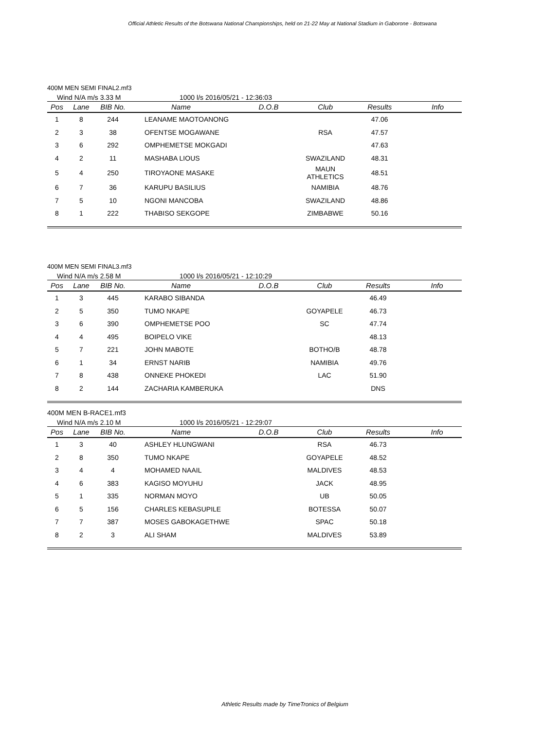Official Athletic Results of the Botswana National Championships, held on 21-22 May at National Stadium in Gaborone - Botswana
400M MEN SEMI FINAL2.mf3
Wind N/A m/s 3.33 M 1000 l/s 2016/05/21 - 12:36:03
| Pos | Lane | BIB No. | Name | D.O.B | Club | Results | Info |
| --- | --- | --- | --- | --- | --- | --- | --- |
| 1 | 8 | 244 | LEANAME MAOTOANONG | | | 47.06 | |
| 2 | 3 | 38 | OFENTSE MOGAWANE | | RSA | 47.57 | |
| 3 | 6 | 292 | OMPHEMETSE MOKGADI | | | 47.63 | |
| 4 | 2 | 11 | MASHABA LIOUS | | SWAZILAND | 48.31 | |
| 5 | 4 | 250 | TIROYAONE MASAKE | | MAUN ATHLETICS | 48.51 | |
| 6 | 7 | 36 | KARUPU BASILIUS | | NAMIBIA | 48.76 | |
| 7 | 5 | 10 | NGONI MANCOBA | | SWAZILAND | 48.86 | |
| 8 | 1 | 222 | THABISO SEKGOPE | | ZIMBABWE | 50.16 | |
400M MEN SEMI FINAL3.mf3
Wind N/A m/s 2.58 M 1000 l/s 2016/05/21 - 12:10:29
| Pos | Lane | BIB No. | Name | D.O.B | Club | Results | Info |
| --- | --- | --- | --- | --- | --- | --- | --- |
| 1 | 3 | 445 | KARABO SIBANDA | | | 46.49 | |
| 2 | 5 | 350 | TUMO NKAPE | | GOYAPELE | 46.73 | |
| 3 | 6 | 390 | OMPHEMETSE POO | | SC | 47.74 | |
| 4 | 4 | 495 | BOIPELO VIKE | | | 48.13 | |
| 5 | 7 | 221 | JOHN MABOTE | | BOTHO/B | 48.78 | |
| 6 | 1 | 34 | ERNST NARIB | | NAMIBIA | 49.76 | |
| 7 | 8 | 438 | ONNEKE PHOKEDI | | LAC | 51.90 | |
| 8 | 2 | 144 | ZACHARIA KAMBERUKA | | | DNS | |
400M MEN B-RACE1.mf3
Wind N/A m/s 2.10 M 1000 l/s 2016/05/21 - 12:29:07
| Pos | Lane | BIB No. | Name | D.O.B | Club | Results | Info |
| --- | --- | --- | --- | --- | --- | --- | --- |
| 1 | 3 | 40 | ASHLEY HLUNGWANI | | RSA | 46.73 | |
| 2 | 8 | 350 | TUMO NKAPE | | GOYAPELE | 48.52 | |
| 3 | 4 | 4 | MOHAMED NAAIL | | MALDIVES | 48.53 | |
| 4 | 6 | 383 | KAGISO MOYUHU | | JACK | 48.95 | |
| 5 | 1 | 335 | NORMAN MOYO | | UB | 50.05 | |
| 6 | 5 | 156 | CHARLES KEBASUPILE | | BOTESSA | 50.07 | |
| 7 | 7 | 387 | MOSES GABOKAGETHWE | | SPAC | 50.18 | |
| 8 | 2 | 3 | ALI SHAM | | MALDIVES | 53.89 | |
Athletic Results made by TimeTronics of Belgium